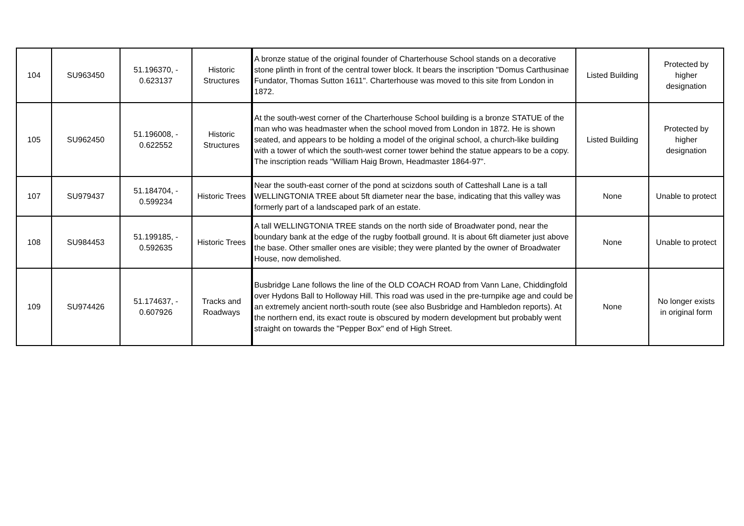| 104 | SU963450 | 51.196370, - 0.623137 | Historic Structures | A bronze statue of the original founder of Charterhouse School stands on a decorative stone plinth in front of the central tower block. It bears the inscription "Domus Carthusinae Fundator, Thomas Sutton 1611". Charterhouse was moved to this site from London in 1872. | Listed Building | Protected by higher designation |
| 105 | SU962450 | 51.196008, - 0.622552 | Historic Structures | At the south-west corner of the Charterhouse School building is a bronze STATUE of the man who was headmaster when the school moved from London in 1872. He is shown seated, and appears to be holding a model of the original school, a church-like building with a tower of which the south-west corner tower behind the statue appears to be a copy. The inscription reads "William Haig Brown, Headmaster 1864-97". | Listed Building | Protected by higher designation |
| 107 | SU979437 | 51.184704, - 0.599234 | Historic Trees | Near the south-east corner of the pond at scizdons south of Catteshall Lane is a tall WELLINGTONIA TREE about 5ft diameter near the base, indicating that this valley was formerly part of a landscaped park of an estate. | None | Unable to protect |
| 108 | SU984453 | 51.199185, - 0.592635 | Historic Trees | A tall WELLINGTONIA TREE stands on the north side of Broadwater pond, near the boundary bank at the edge of the rugby football ground. It is about 6ft diameter just above the base. Other smaller ones are visible; they were planted by the owner of Broadwater House, now demolished. | None | Unable to protect |
| 109 | SU974426 | 51.174637, - 0.607926 | Tracks and Roadways | Busbridge Lane follows the line of the OLD COACH ROAD from Vann Lane, Chiddingfold over Hydons Ball to Holloway Hill. This road was used in the pre-turnpike age and could be an extremely ancient north-south route (see also Busbridge and Hambledon reports). At the northern end, its exact route is obscured by modern development but probably went straight on towards the "Pepper Box" end of High Street. | None | No longer exists in original form |